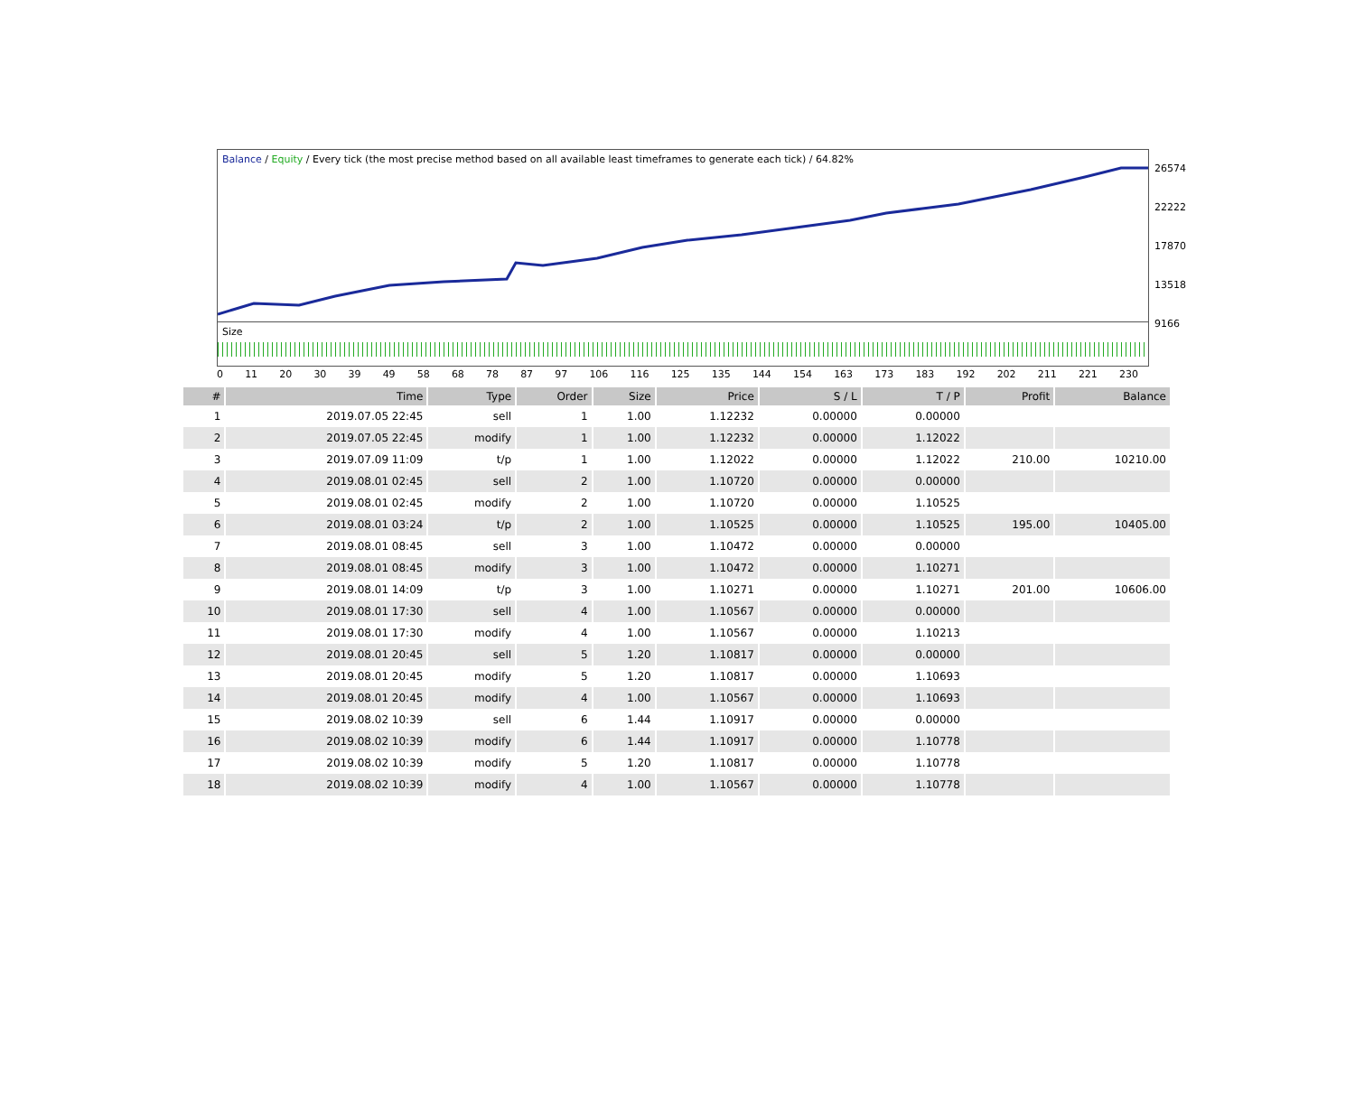Balance / Equity / Every tick (the most precise method based on all available least timeframes to generate each tick) / 64.82%
26574
22222
17870
13518
9166
Size
0 11 20 30 39 49 58 68 78 87 97 106 116 125 135 144 154 163 173 183 192 202 211 221 230
| # | Time | Type | Order | Size | Price | S / L | T / P | Profit | Balance |
| --- | --- | --- | --- | --- | --- | --- | --- | --- | --- |
| 1 | 2019.07.05 22:45 | sell | 1 | 1.00 | 1.12232 | 0.00000 | 0.00000 | | |
| 2 | 2019.07.05 22:45 | modify | 1 | 1.00 | 1.12232 | 0.00000 | 1.12022 | | |
| 3 | 2019.07.09 11:09 | t/p | 1 | 1.00 | 1.12022 | 0.00000 | 1.12022 | 210.00 | 10210.00 |
| 4 | 2019.08.01 02:45 | sell | 2 | 1.00 | 1.10720 | 0.00000 | 0.00000 | | |
| 5 | 2019.08.01 02:45 | modify | 2 | 1.00 | 1.10720 | 0.00000 | 1.10525 | | |
| 6 | 2019.08.01 03:24 | t/p | 2 | 1.00 | 1.10525 | 0.00000 | 1.10525 | 195.00 | 10405.00 |
| 7 | 2019.08.01 08:45 | sell | 3 | 1.00 | 1.10472 | 0.00000 | 0.00000 | | |
| 8 | 2019.08.01 08:45 | modify | 3 | 1.00 | 1.10472 | 0.00000 | 1.10271 | | |
| 9 | 2019.08.01 14:09 | t/p | 3 | 1.00 | 1.10271 | 0.00000 | 1.10271 | 201.00 | 10606.00 |
| 10 | 2019.08.01 17:30 | sell | 4 | 1.00 | 1.10567 | 0.00000 | 0.00000 | | |
| 11 | 2019.08.01 17:30 | modify | 4 | 1.00 | 1.10567 | 0.00000 | 1.10213 | | |
| 12 | 2019.08.01 20:45 | sell | 5 | 1.20 | 1.10817 | 0.00000 | 0.00000 | | |
| 13 | 2019.08.01 20:45 | modify | 5 | 1.20 | 1.10817 | 0.00000 | 1.10693 | | |
| 14 | 2019.08.01 20:45 | modify | 4 | 1.00 | 1.10567 | 0.00000 | 1.10693 | | |
| 15 | 2019.08.02 10:39 | sell | 6 | 1.44 | 1.10917 | 0.00000 | 0.00000 | | |
| 16 | 2019.08.02 10:39 | modify | 6 | 1.44 | 1.10917 | 0.00000 | 1.10778 | | |
| 17 | 2019.08.02 10:39 | modify | 5 | 1.20 | 1.10817 | 0.00000 | 1.10778 | | |
| 18 | 2019.08.02 10:39 | modify | 4 | 1.00 | 1.10567 | 0.00000 | 1.10778 | | |